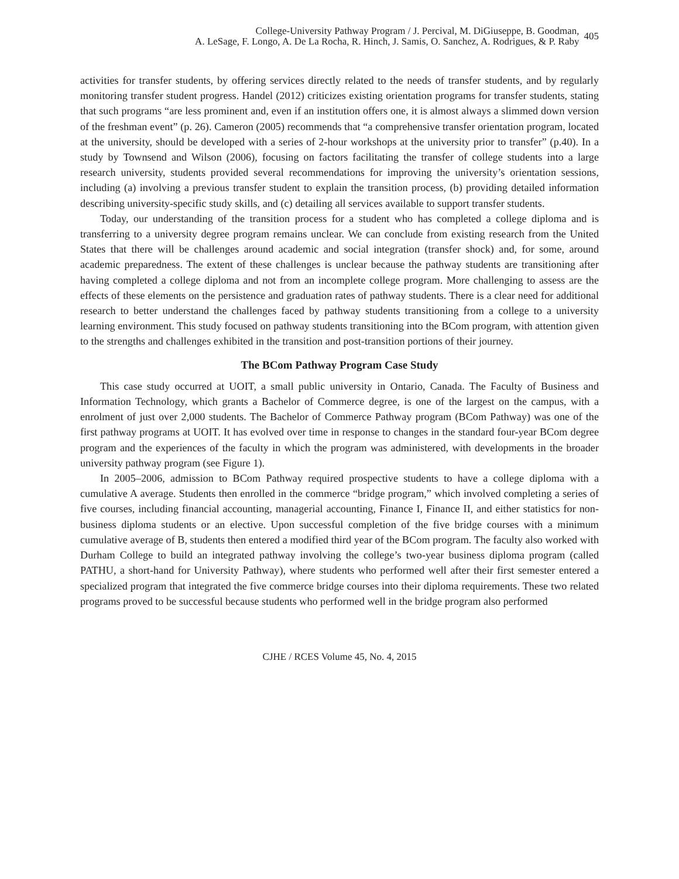College-University Pathway Program / J. Percival, M. DiGiuseppe, B. Goodman,
A. LeSage, F. Longo, A. De La Rocha, R. Hinch, J. Samis, O. Sanchez, A. Rodrigues, & P. Raby
405
activities for transfer students, by offering services directly related to the needs of transfer students, and by regularly monitoring transfer student progress. Handel (2012) criticizes existing orientation programs for transfer students, stating that such programs “are less prominent and, even if an institution offers one, it is almost always a slimmed down version of the freshman event” (p. 26). Cameron (2005) recommends that “a comprehensive transfer orientation program, located at the university, should be developed with a series of 2-hour workshops at the university prior to transfer” (p.40). In a study by Townsend and Wilson (2006), focusing on factors facilitating the transfer of college students into a large research university, students provided several recommendations for improving the university’s orientation sessions, including (a) involving a previous transfer student to explain the transition process, (b) providing detailed information describing university-specific study skills, and (c) detailing all services available to support transfer students.
Today, our understanding of the transition process for a student who has completed a college diploma and is transferring to a university degree program remains unclear. We can conclude from existing research from the United States that there will be challenges around academic and social integration (transfer shock) and, for some, around academic preparedness. The extent of these challenges is unclear because the pathway students are transitioning after having completed a college diploma and not from an incomplete college program. More challenging to assess are the effects of these elements on the persistence and graduation rates of pathway students. There is a clear need for additional research to better understand the challenges faced by pathway students transitioning from a college to a university learning environment. This study focused on pathway students transitioning into the BCom program, with attention given to the strengths and challenges exhibited in the transition and post-transition portions of their journey.
The BCom Pathway Program Case Study
This case study occurred at UOIT, a small public university in Ontario, Canada. The Faculty of Business and Information Technology, which grants a Bachelor of Commerce degree, is one of the largest on the campus, with a enrolment of just over 2,000 students. The Bachelor of Commerce Pathway program (BCom Pathway) was one of the first pathway programs at UOIT. It has evolved over time in response to changes in the standard four-year BCom degree program and the experiences of the faculty in which the program was administered, with developments in the broader university pathway program (see Figure 1).
In 2005–2006, admission to BCom Pathway required prospective students to have a college diploma with a cumulative A average. Students then enrolled in the commerce “bridge program,” which involved completing a series of five courses, including financial accounting, managerial accounting, Finance I, Finance II, and either statistics for non-business diploma students or an elective. Upon successful completion of the five bridge courses with a minimum cumulative average of B, students then entered a modified third year of the BCom program. The faculty also worked with Durham College to build an integrated pathway involving the college’s two-year business diploma program (called PATHU, a short-hand for University Pathway), where students who performed well after their first semester entered a specialized program that integrated the five commerce bridge courses into their diploma requirements. These two related programs proved to be successful because students who performed well in the bridge program also performed
CJHE / RCES Volume 45, No. 4, 2015